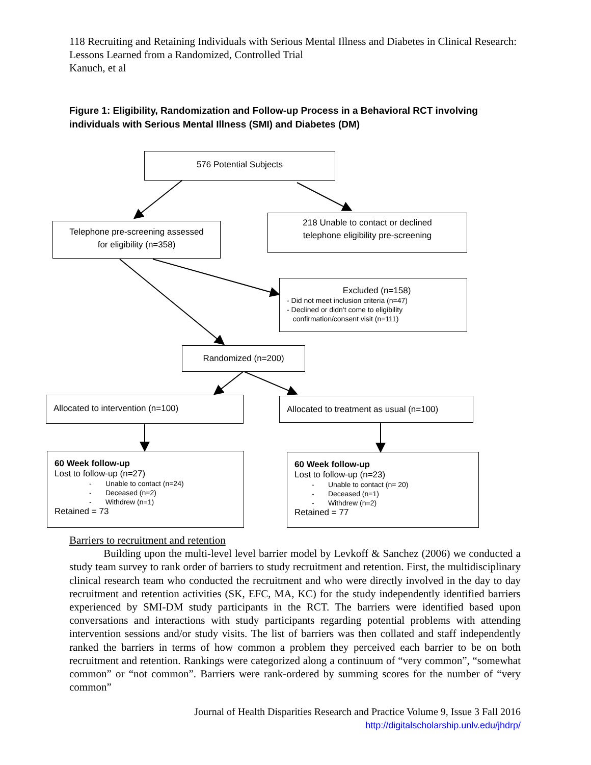118 Recruiting and Retaining Individuals with Serious Mental Illness and Diabetes in Clinical Research: Lessons Learned from a Randomized, Controlled Trial
Kanuch, et al
Figure 1: Eligibility, Randomization and Follow-up Process in a Behavioral RCT involving individuals with Serious Mental Illness (SMI) and Diabetes (DM)
576 Potential Subjects
Telephone pre-screening assessed
for eligibility (n=358)
218 Unable to contact or declined
telephone eligibility pre-screening
Excluded (n=158)
- Did not meet inclusion criteria (n=47)
- Declined or didn’t come to eligibility
confirmation/consent visit (n=111)
Randomized (n=200)
Allocated to intervention (n=100)
Allocated to treatment as usual (n=100)
60 Week follow-up
Lost to follow-up (n=27)
- Unable to contact (n=24)
- Deceased (n=2)
- Withdrew (n=1)
Retained = 73
60 Week follow-up
Lost to follow-up (n=23)
- Unable to contact (n= 20)
- Deceased (n=1)
- Withdrew (n=2)
Retained = 77
Barriers to recruitment and retention
Building upon the multi-level level barrier model by Levkoff & Sanchez (2006) we conducted a study team survey to rank order of barriers to study recruitment and retention. First, the multidisciplinary clinical research team who conducted the recruitment and who were directly involved in the day to day recruitment and retention activities (SK, EFC, MA, KC) for the study independently identified barriers experienced by SMI-DM study participants in the RCT. The barriers were identified based upon conversations and interactions with study participants regarding potential problems with attending intervention sessions and/or study visits. The list of barriers was then collated and staff independently ranked the barriers in terms of how common a problem they perceived each barrier to be on both recruitment and retention. Rankings were categorized along a continuum of “very common”, “somewhat common” or “not common”. Barriers were rank-ordered by summing scores for the number of “very common”
Journal of Health Disparities Research and Practice Volume 9, Issue 3 Fall 2016
http://digitalscholarship.unlv.edu/jhdrp/